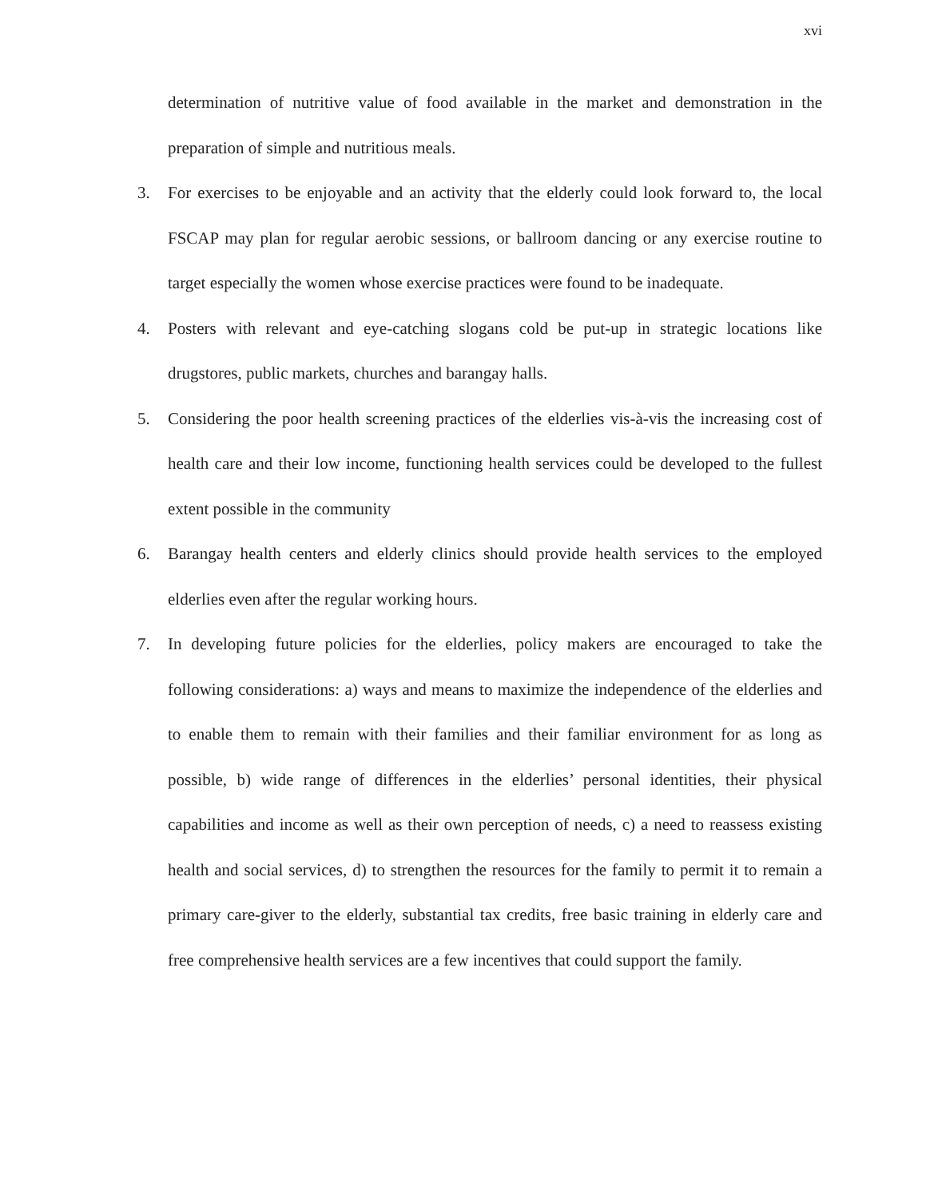xvi
determination of nutritive value of food available in the market and demonstration in the preparation of simple and nutritious meals.
3. For exercises to be enjoyable and an activity that the elderly could look forward to, the local FSCAP may plan for regular aerobic sessions, or ballroom dancing or any exercise routine to target especially the women whose exercise practices were found to be inadequate.
4. Posters with relevant and eye-catching slogans cold be put-up in strategic locations like drugstores, public markets, churches and barangay halls.
5. Considering the poor health screening practices of the elderlies vis-à-vis the increasing cost of health care and their low income, functioning health services could be developed to the fullest extent possible in the community
6. Barangay health centers and elderly clinics should provide health services to the employed elderlies even after the regular working hours.
7. In developing future policies for the elderlies, policy makers are encouraged to take the following considerations: a) ways and means to maximize the independence of the elderlies and to enable them to remain with their families and their familiar environment for as long as possible, b) wide range of differences in the elderlies’ personal identities, their physical capabilities and income as well as their own perception of needs, c) a need to reassess existing health and social services, d) to strengthen the resources for the family to permit it to remain a primary care-giver to the elderly, substantial tax credits, free basic training in elderly care and free comprehensive health services are a few incentives that could support the family.